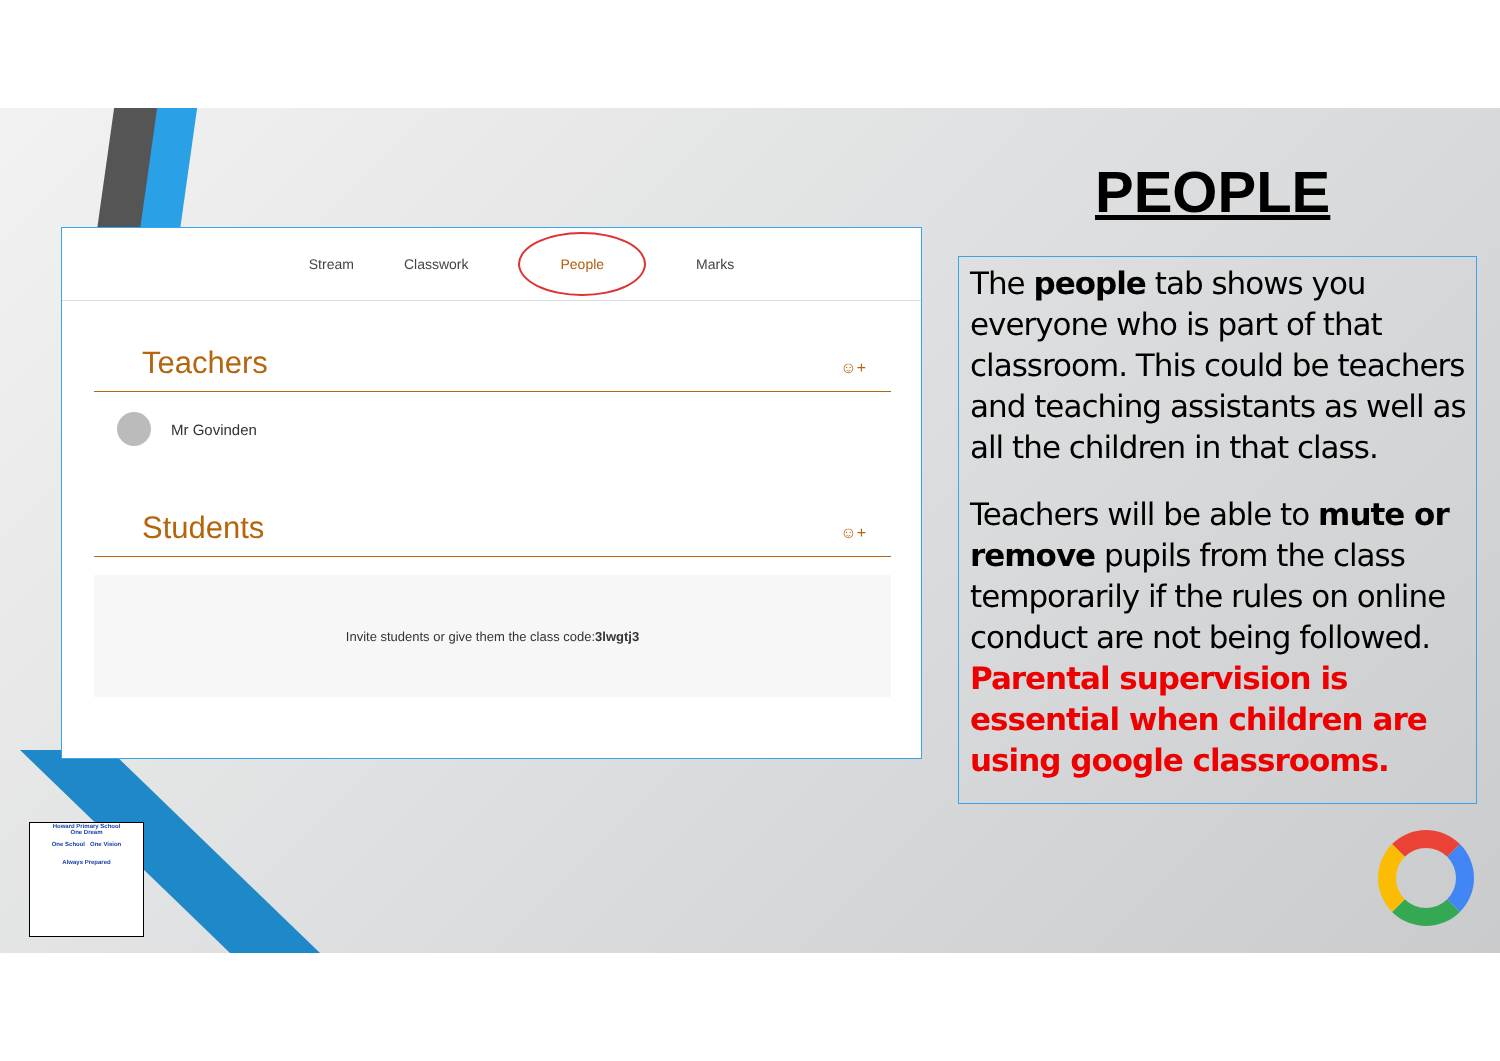Stream Classwork People Marks
Teachers
☺+
Mr Govinden
Students
☺+
Invite students or give them the class code: 3lwgtj3
PEOPLE
The people tab shows you everyone who is part of that classroom. This could be teachers and teaching assistants as well as all the children in that class.
Teachers will be able to mute or remove pupils from the class temporarily if the rules on online conduct are not being followed. Parental supervision is essential when children are using google classrooms.
Howard Primary School
One Dream
One School One Vision
Always Prepared